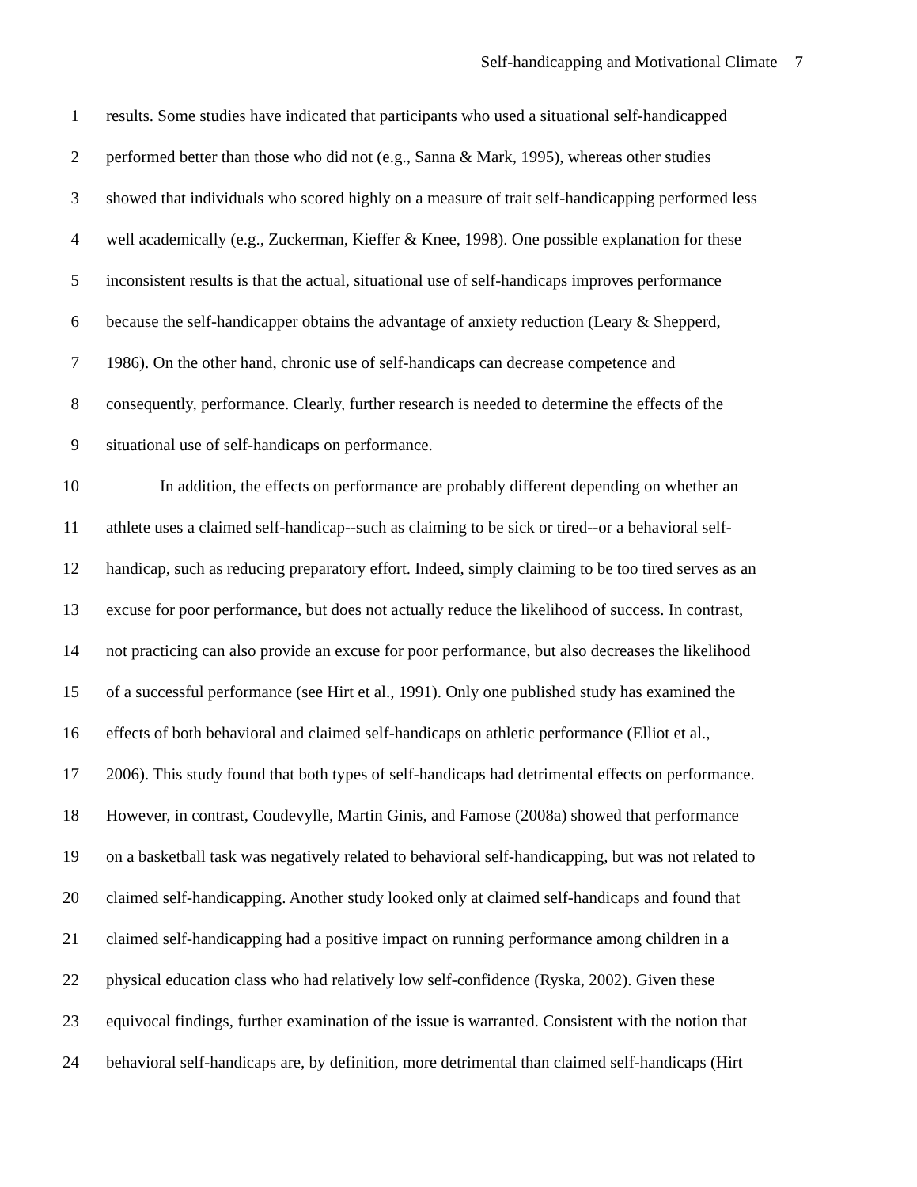Self-handicapping and Motivational Climate 7
1 results. Some studies have indicated that participants who used a situational self-handicapped
2 performed better than those who did not (e.g., Sanna & Mark, 1995), whereas other studies
3 showed that individuals who scored highly on a measure of trait self-handicapping performed less
4 well academically (e.g., Zuckerman, Kieffer & Knee, 1998). One possible explanation for these
5 inconsistent results is that the actual, situational use of self-handicaps improves performance
6 because the self-handicapper obtains the advantage of anxiety reduction (Leary & Shepperd,
7 1986). On the other hand, chronic use of self-handicaps can decrease competence and
8 consequently, performance. Clearly, further research is needed to determine the effects of the
9 situational use of self-handicaps on performance.
10 In addition, the effects on performance are probably different depending on whether an
11 athlete uses a claimed self-handicap--such as claiming to be sick or tired--or a behavioral self-
12 handicap, such as reducing preparatory effort. Indeed, simply claiming to be too tired serves as an
13 excuse for poor performance, but does not actually reduce the likelihood of success. In contrast,
14 not practicing can also provide an excuse for poor performance, but also decreases the likelihood
15 of a successful performance (see Hirt et al., 1991). Only one published study has examined the
16 effects of both behavioral and claimed self-handicaps on athletic performance (Elliot et al.,
17 2006). This study found that both types of self-handicaps had detrimental effects on performance.
18 However, in contrast, Coudevylle, Martin Ginis, and Famose (2008a) showed that performance
19 on a basketball task was negatively related to behavioral self-handicapping, but was not related to
20 claimed self-handicapping. Another study looked only at claimed self-handicaps and found that
21 claimed self-handicapping had a positive impact on running performance among children in a
22 physical education class who had relatively low self-confidence (Ryska, 2002). Given these
23 equivocal findings, further examination of the issue is warranted. Consistent with the notion that
24 behavioral self-handicaps are, by definition, more detrimental than claimed self-handicaps (Hirt